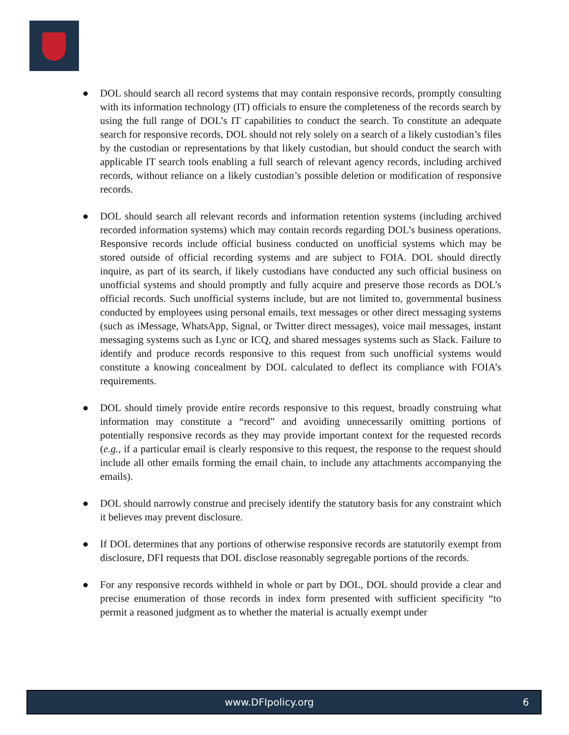● DOL should search all record systems that may contain responsive records, promptly consulting with its information technology (IT) officials to ensure the completeness of the records search by using the full range of DOL’s IT capabilities to conduct the search. To constitute an adequate search for responsive records, DOL should not rely solely on a search of a likely custodian’s files by the custodian or representations by that likely custodian, but should conduct the search with applicable IT search tools enabling a full search of relevant agency records, including archived records, without reliance on a likely custodian’s possible deletion or modification of responsive records.
● DOL should search all relevant records and information retention systems (including archived recorded information systems) which may contain records regarding DOL’s business operations. Responsive records include official business conducted on unofficial systems which may be stored outside of official recording systems and are subject to FOIA. DOL should directly inquire, as part of its search, if likely custodians have conducted any such official business on unofficial systems and should promptly and fully acquire and preserve those records as DOL’s official records. Such unofficial systems include, but are not limited to, governmental business conducted by employees using personal emails, text messages or other direct messaging systems (such as iMessage, WhatsApp, Signal, or Twitter direct messages), voice mail messages, instant messaging systems such as Lync or ICQ, and shared messages systems such as Slack. Failure to identify and produce records responsive to this request from such unofficial systems would constitute a knowing concealment by DOL calculated to deflect its compliance with FOIA’s requirements.
● DOL should timely provide entire records responsive to this request, broadly construing what information may constitute a “record” and avoiding unnecessarily omitting portions of potentially responsive records as they may provide important context for the requested records (e.g., if a particular email is clearly responsive to this request, the response to the request should include all other emails forming the email chain, to include any attachments accompanying the emails).
● DOL should narrowly construe and precisely identify the statutory basis for any constraint which it believes may prevent disclosure.
● If DOL determines that any portions of otherwise responsive records are statutorily exempt from disclosure, DFI requests that DOL disclose reasonably segregable portions of the records.
● For any responsive records withheld in whole or part by DOL, DOL should provide a clear and precise enumeration of those records in index form presented with sufficient specificity “to permit a reasoned judgment as to whether the material is actually exempt under
www.DFIpolicy.org 6